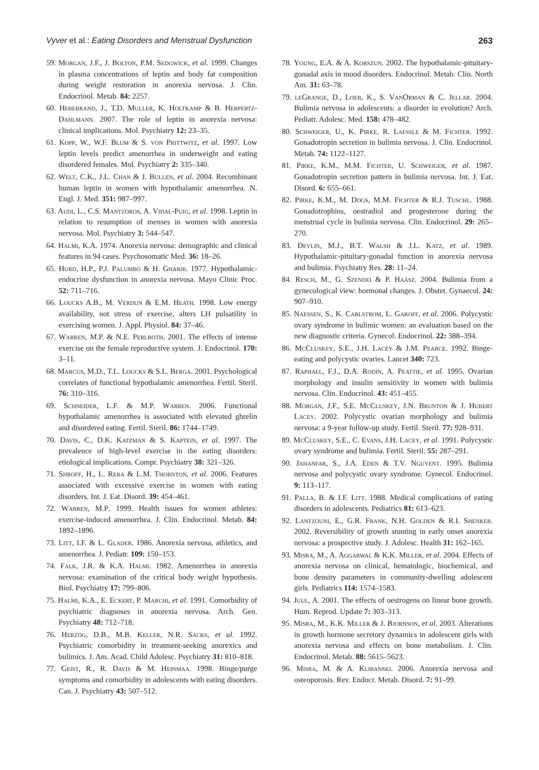Vyver et al.: Eating Disorders and Menstrual Dysfunction 263
59. Morgan, J.F., J. Bolton, P.M. Sedgwick, et al. 1999. Changes in plasma concentrations of leptin and body fat composition during weight restoration in anorexia nervosa. J. Clin. Endocrinol. Metab. 84: 2257.
60. Hebebrand, J., T.D. Muller, K. Holtkamp & B. Herpertz-Dahlmann. 2007. The role of leptin in anorexia nervosa: clinical implications. Mol. Psychiatry 12: 23–35.
61. Kopp, W., W.F. Blum & S. von Prittwitz, et al. 1997. Low leptin levels predict amenorrhea in underweight and eating disordered females. Mol. Psychiatry 2: 335–340.
62. Welt, C.K., J.L. Chan & J. Bullen, et al. 2004. Recombinant human leptin in women with hypothalamic amenorrhea. N. Engl. J. Med. 351: 987–997.
63. Audi, L., C.S. Mantzoros, A. Vidal-Puig, et al. 1998. Leptin in relation to resumption of menses in women with anorexia nervosa. Mol. Psychiatry 3: 544–547.
64. Halmi, K.A. 1974. Anorexia nervosa: demographic and clinical features in 94 cases. Psychosomatic Med. 36: 18–26.
65. Hurd, H.P., P.J. Palumbo & H. Gharib. 1977. Hypothalamic-endocrine dysfunction in anorexia nervosa. Mayo Clinic Proc. 52: 711–716.
66. Loucks A.B., M. Verdun & E.M. Heath. 1998. Low energy availability, not stress of exercise, alters LH pulsatility in exercising women. J. Appl. Physiol. 84: 37–46.
67. Warren, M.P. & N.E. Perlroth. 2001. The effects of intense exercise on the female reproductive system. J. Endocrinol. 170: 3–11.
68. Marcus, M.D., T.L. Loucks & S.L. Berga. 2001. Psychological correlates of functional hypothalamic amenorrhea. Fertil. Steril. 76: 310–316.
69. Schneider, L.F. & M.P. Warren. 2006. Functional hypothalamic amenorrhea is associated with elevated ghrelin and disordered eating. Fertil. Steril. 86: 1744–1749.
70. Davis, C., D.K. Katzman & S. Kaptein, et al. 1997. The prevalence of high-level exercise in the eating disorders: etiological implications. Compr. Psychiatry 38: 321–326.
71. Shroff, H., L. Reba & L.M. Thornton, et al. 2006. Features associated with excessive exercise in women with eating disorders. Int. J. Eat. Disord. 39: 454–461.
72. Warren, M.P. 1999. Health issues for women athletes: exercise-induced amenorrhea. J. Clin. Endocrinol. Metab. 84: 1892–1896.
73. Litt, I.F. & L. Glader. 1986. Anorexia nervosa, athletics, and amenorrhea. J. Pediatr. 109: 150–153.
74. Falk, J.R. & K.A. Halmi. 1982. Amenorrhea in anorexia nervosa: examination of the critical body weight hypothesis. Biol. Psychiatry 17: 799–806.
75. Halmi, K.A., E. Eckert, P. Marchi, et al. 1991. Comorbidity of psychiatric diagnoses in anorexia nervosa. Arch. Gen. Psychiatry 48: 712–718.
76. Herzog, D.B., M.B. Keller, N.R. Sacks, et al. 1992. Psychiatric comorbidity in treatment-seeking anorexics and bulimics. J. Am. Acad. Child Adolesc. Psychiatry 31: 810–818.
77. Geist, R., R. Davis & M. Heinmaa. 1998. Binge/purge symptoms and comorbidity in adolescents with eating disorders. Can. J. Psychiatry 43: 507–512.
78. Young, E.A. & A. Korszun. 2002. The hypothalamic-pituitary-gonadal axis in mood disorders. Endocrinol. Metab. Clin. North Am. 31: 63–78.
79. leGrange, D., Loeb, K., S. VanOrman & C. Jellar. 2004. Bulimia nervosa in adolescents: a disorder in evolution? Arch. Pediatr. Adolesc. Med. 158: 478–482.
80. Schweiger, U., K. Pirke, R. Laessle & M. Fichter. 1992. Gonadotropin secretion in bulimia nervosa. J. Clin. Endocrinol. Metab. 74: 1122–1127.
81. Pirke, K.M., M.M. Fichter, U. Schweiger, et al. 1987. Gonadotropin secretion pattern in bulimia nervosa. Int. J. Eat. Disord. 6: 655–661.
82. Pirke, K.M., M. Dogs, M.M. Fichter & R.J. Tuschl. 1988. Gonadotrophins, oestradiol and progesterone during the menstrual cycle in bulimia nervosa. Clin. Endocrinol. 29: 265–270.
83. Devlin, M.J., B.T. Walsh & J.L. Katz, et al. 1989. Hypothalamic-pituitary-gonadal function in anorexia nervosa and bulimia. Psychiatry Res. 28: 11–24.
84. Resch, M., G. Szendei & P. Haász. 2004. Bulimia from a gynecological view: hormonal changes. J. Obstet. Gynaecol. 24: 907–910.
85. Naessen, S., K. Carlstrom, L. Garoff, et al. 2006. Polycystic ovary syndrome in bulimic women: an evaluation based on the new diagnostic criteria. Gynecol. Endocrinol. 22: 388–394.
86. McCluskey, S.E., J.H. Lacey & J.M. Pearce. 1992. Binge-eating and polycystic ovaries. Lancet 340: 723.
87. Raphael, F.J., D.A. Rodin, A. Peattie, et al. 1995. Ovarian morphology and insulin sensitivity in women with bulimia nervosa. Clin. Endocrinol. 43: 451–455.
88. Morgan, J.F., S.E. McCluskey, J.N. Brunton & J. Hubert Lacey. 2002. Polycystic ovarian morphology and bulimia nervosa: a 9-year follow-up study. Fertil. Steril. 77: 928–931.
89. McCluskey, S.E., C. Evans, J.H. Lacey, et al. 1991. Polycystic ovary syndrome and bulimia. Fertil. Steril. 55: 287–291.
90. Jahanfar, S., J.A. Eden & T.V. Nguyent. 1995. Bulimia nervosa and polycystic ovary syndrome. Gynecol. Endocrinol. 9: 113–117.
91. Palla, B. & I.F. Litt. 1988. Medical complications of eating disorders in adolescents. Pediatrics 81: 613–623.
92. Lantzouni, E., G.R. Frank, N.H. Golden & R.I. Shenker. 2002. Reversibility of growth stunting in early onset anorexia nervosa: a prospective study. J. Adolesc. Health 31: 162–165.
93. Misra, M., A. Aggarwal & K.K. Miller, et al. 2004. Effects of anorexia nervosa on clinical, hematologic, biochemical, and bone density parameters in community-dwelling adolescent girls. Pediatrics 114: 1574–1583.
94. Juul, A. 2001. The effects of oestrogens on linear bone growth. Hum. Reprod. Update 7: 303–313.
95. Misra, M., K.K. Miller & J. Bjornson, et al. 2003. Alterations in growth hormone secretory dynamics in adolescent girls with anorexia nervosa and effects on bone metabolism. J. Clin. Endocrinol. Metab. 88: 5615–5623.
96. Misra, M. & A. Klibanski. 2006. Anorexia nervosa and osteoporosis. Rev. Endocr. Metab. Disord. 7: 91–99.